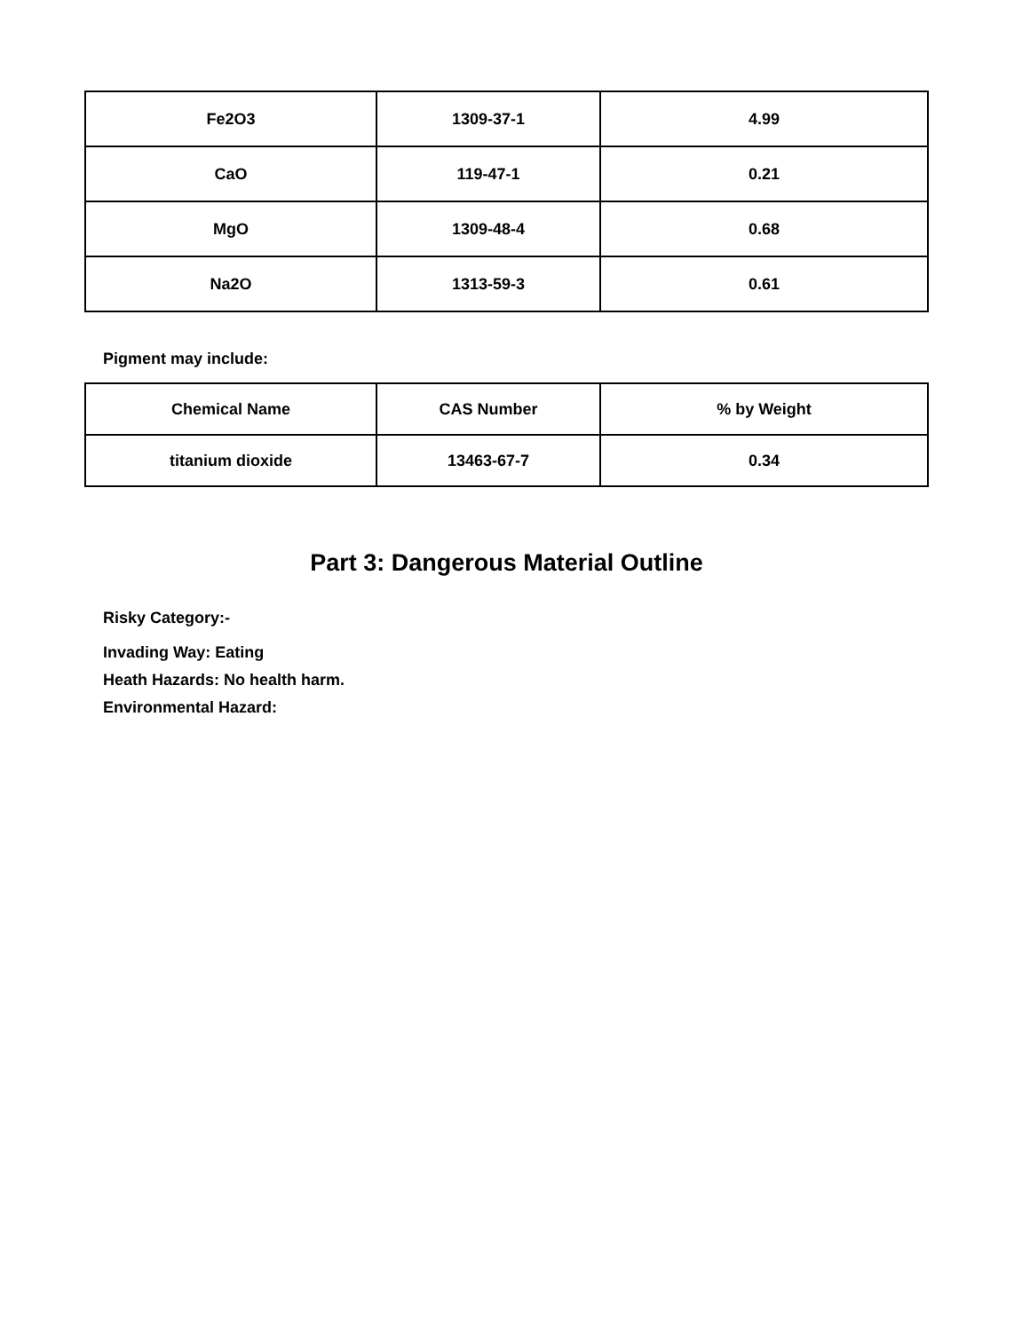| Fe2O3 | 1309-37-1 | 4.99 |
| CaO | 119-47-1 | 0.21 |
| MgO | 1309-48-4 | 0.68 |
| Na2O | 1313-59-3 | 0.61 |
Pigment may include:
| Chemical Name | CAS Number | % by Weight |
| --- | --- | --- |
| titanium dioxide | 13463-67-7 | 0.34 |
Part 3: Dangerous Material Outline
Risky Category:-
Invading Way: Eating
Heath Hazards: No health harm.
Environmental Hazard: